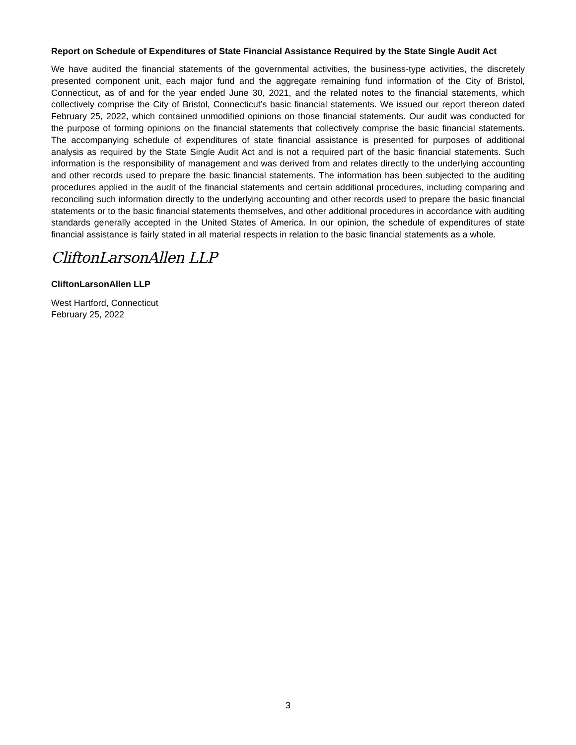Report on Schedule of Expenditures of State Financial Assistance Required by the State Single Audit Act
We have audited the financial statements of the governmental activities, the business-type activities, the discretely presented component unit, each major fund and the aggregate remaining fund information of the City of Bristol, Connecticut, as of and for the year ended June 30, 2021, and the related notes to the financial statements, which collectively comprise the City of Bristol, Connecticut’s basic financial statements. We issued our report thereon dated February 25, 2022, which contained unmodified opinions on those financial statements. Our audit was conducted for the purpose of forming opinions on the financial statements that collectively comprise the basic financial statements. The accompanying schedule of expenditures of state financial assistance is presented for purposes of additional analysis as required by the State Single Audit Act and is not a required part of the basic financial statements. Such information is the responsibility of management and was derived from and relates directly to the underlying accounting and other records used to prepare the basic financial statements. The information has been subjected to the auditing procedures applied in the audit of the financial statements and certain additional procedures, including comparing and reconciling such information directly to the underlying accounting and other records used to prepare the basic financial statements or to the basic financial statements themselves, and other additional procedures in accordance with auditing standards generally accepted in the United States of America. In our opinion, the schedule of expenditures of state financial assistance is fairly stated in all material respects in relation to the basic financial statements as a whole.
CliftonLarsonAllen LLP
CliftonLarsonAllen LLP
West Hartford, Connecticut
February 25, 2022
3